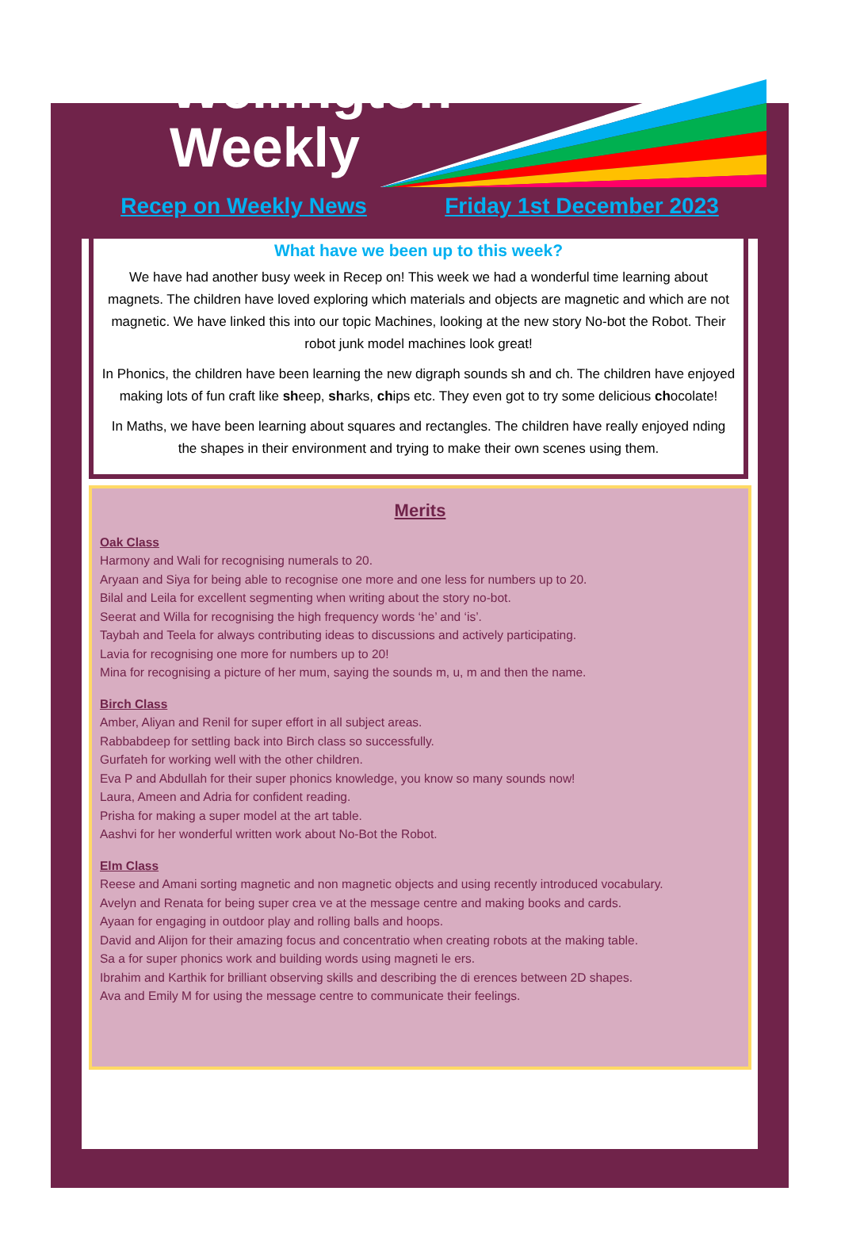Wellington
Weekly
Recep on Weekly News Friday 1st December 2023
What have we been up to this week?
We have had another busy week in Recep on! This week we had a wonderful time learning about magnets. The children have loved exploring which materials and objects are magnetic and which are not magnetic. We have linked this into our topic Machines, looking at the new story No-bot the Robot. Their robot junk model machines look great!
In Phonics, the children have been learning the new digraph sounds sh and ch. The children have enjoyed making lots of fun craft like sheep, sharks, chips etc. They even got to try some delicious chocolate!
In Maths, we have been learning about squares and rectangles. The children have really enjoyed nding the shapes in their environment and trying to make their own scenes using them.
Merits
Oak Class
Harmony and Wali for recognising numerals to 20.
Aryaan and Siya for being able to recognise one more and one less for numbers up to 20.
Bilal and Leila for excellent segmenting when writing about the story no-bot.
Seerat and Willa for recognising the high frequency words ‘he’ and ‘is’.
Taybah and Teela for always contributing ideas to discussions and actively participating.
Lavia for recognising one more for numbers up to 20!
Mina for recognising a picture of her mum, saying the sounds m, u, m and then the name.
Birch Class
Amber, Aliyan and Renil for super effort in all subject areas.
Rabbabdeep for settling back into Birch class so successfully.
Gurfateh for working well with the other children.
Eva P and Abdullah for their super phonics knowledge, you know so many sounds now!
Laura, Ameen and Adria for confident reading.
Prisha for making a super model at the art table.
Aashvi for her wonderful written work about No-Bot the Robot.
Elm Class
Reese and Amani sorting magnetic and non magnetic objects and using recently introduced vocabulary.
Avelyn and Renata for being super crea ve at the message centre and making books and cards.
Ayaan for engaging in outdoor play and rolling balls and hoops.
David and Alijon for their amazing focus and concentratio when creating robots at the making table.
Sa a for super phonics work and building words using magneti le ers.
Ibrahim and Karthik for brilliant observing skills and describing the di erences between 2D shapes.
Ava and Emily M for using the message centre to communicate their feelings.